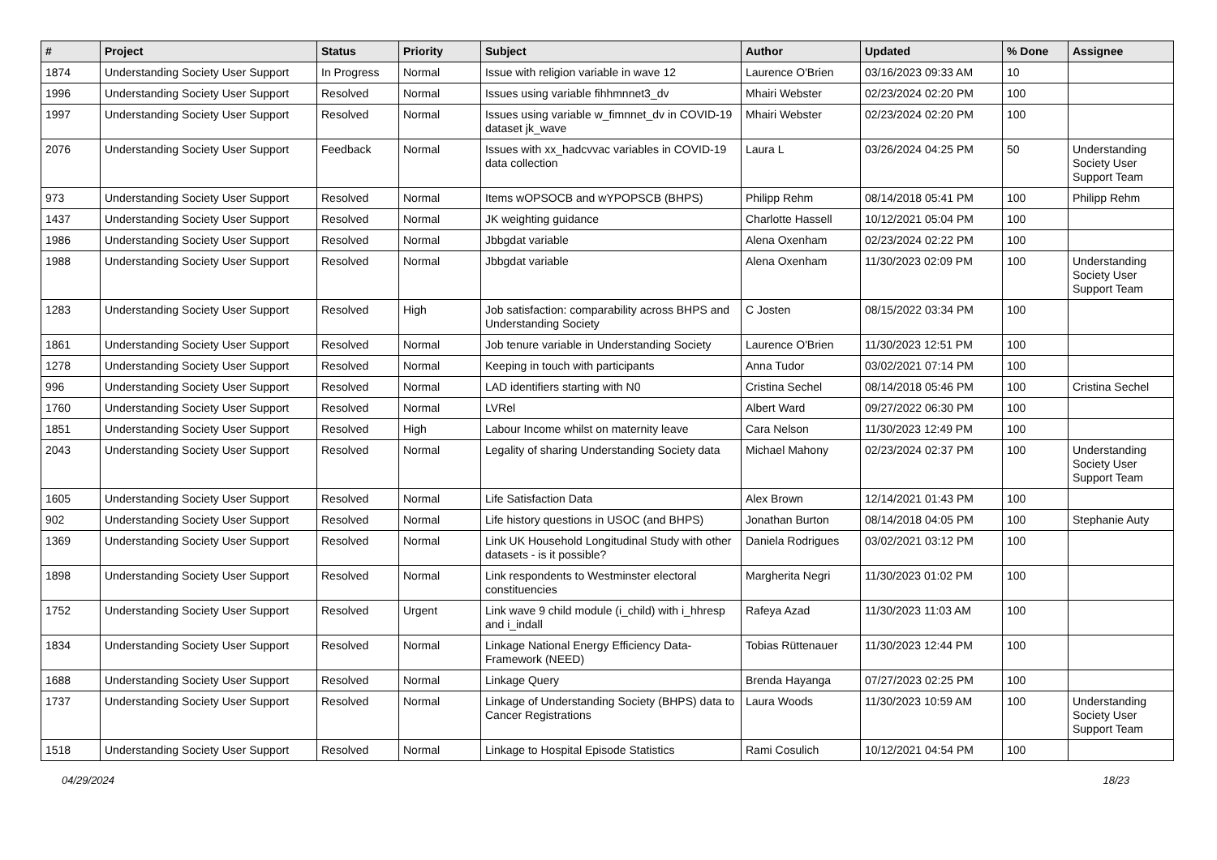| # | Project | Status | Priority | Subject | Author | Updated | % Done | Assignee |
| --- | --- | --- | --- | --- | --- | --- | --- | --- |
| 1874 | Understanding Society User Support | In Progress | Normal | Issue with religion variable in wave 12 | Laurence O'Brien | 03/16/2023 09:33 AM | 10 | |
| 1996 | Understanding Society User Support | Resolved | Normal | Issues using variable fihhmnnet3_dv | Mhairi Webster | 02/23/2024 02:20 PM | 100 | |
| 1997 | Understanding Society User Support | Resolved | Normal | Issues using variable w_fimnnet_dv in COVID-19 dataset jk_wave | Mhairi Webster | 02/23/2024 02:20 PM | 100 | |
| 2076 | Understanding Society User Support | Feedback | Normal | Issues with xx_hadcvvac variables in COVID-19 data collection | Laura L | 03/26/2024 04:25 PM | 50 | Understanding Society User Support Team |
| 973 | Understanding Society User Support | Resolved | Normal | Items wOPSOCB and wYPOPSCB (BHPS) | Philipp Rehm | 08/14/2018 05:41 PM | 100 | Philipp Rehm |
| 1437 | Understanding Society User Support | Resolved | Normal | JK weighting guidance | Charlotte Hassell | 10/12/2021 05:04 PM | 100 | |
| 1986 | Understanding Society User Support | Resolved | Normal | Jbbgdat variable | Alena Oxenham | 02/23/2024 02:22 PM | 100 | |
| 1988 | Understanding Society User Support | Resolved | Normal | Jbbgdat variable | Alena Oxenham | 11/30/2023 02:09 PM | 100 | Understanding Society User Support Team |
| 1283 | Understanding Society User Support | Resolved | High | Job satisfaction: comparability across BHPS and Understanding Society | C Josten | 08/15/2022 03:34 PM | 100 | |
| 1861 | Understanding Society User Support | Resolved | Normal | Job tenure variable in Understanding Society | Laurence O'Brien | 11/30/2023 12:51 PM | 100 | |
| 1278 | Understanding Society User Support | Resolved | Normal | Keeping in touch with participants | Anna Tudor | 03/02/2021 07:14 PM | 100 | |
| 996 | Understanding Society User Support | Resolved | Normal | LAD identifiers starting with N0 | Cristina Sechel | 08/14/2018 05:46 PM | 100 | Cristina Sechel |
| 1760 | Understanding Society User Support | Resolved | Normal | LVRel | Albert Ward | 09/27/2022 06:30 PM | 100 | |
| 1851 | Understanding Society User Support | Resolved | High | Labour Income whilst on maternity leave | Cara Nelson | 11/30/2023 12:49 PM | 100 | |
| 2043 | Understanding Society User Support | Resolved | Normal | Legality of sharing Understanding Society data | Michael Mahony | 02/23/2024 02:37 PM | 100 | Understanding Society User Support Team |
| 1605 | Understanding Society User Support | Resolved | Normal | Life Satisfaction Data | Alex Brown | 12/14/2021 01:43 PM | 100 | |
| 902 | Understanding Society User Support | Resolved | Normal | Life history questions in USOC (and BHPS) | Jonathan Burton | 08/14/2018 04:05 PM | 100 | Stephanie Auty |
| 1369 | Understanding Society User Support | Resolved | Normal | Link UK Household Longitudinal Study with other datasets - is it possible? | Daniela Rodrigues | 03/02/2021 03:12 PM | 100 | |
| 1898 | Understanding Society User Support | Resolved | Normal | Link respondents to Westminster electoral constituencies | Margherita Negri | 11/30/2023 01:02 PM | 100 | |
| 1752 | Understanding Society User Support | Resolved | Urgent | Link wave 9 child module (i_child) with i_hhresp and i_indall | Rafeya Azad | 11/30/2023 11:03 AM | 100 | |
| 1834 | Understanding Society User Support | Resolved | Normal | Linkage National Energy Efficiency Data-Framework (NEED) | Tobias Rüttenauer | 11/30/2023 12:44 PM | 100 | |
| 1688 | Understanding Society User Support | Resolved | Normal | Linkage Query | Brenda Hayanga | 07/27/2023 02:25 PM | 100 | |
| 1737 | Understanding Society User Support | Resolved | Normal | Linkage of Understanding Society (BHPS) data to Cancer Registrations | Laura Woods | 11/30/2023 10:59 AM | 100 | Understanding Society User Support Team |
| 1518 | Understanding Society User Support | Resolved | Normal | Linkage to Hospital Episode Statistics | Rami Cosulich | 10/12/2021 04:54 PM | 100 | |
04/29/2024 18/23